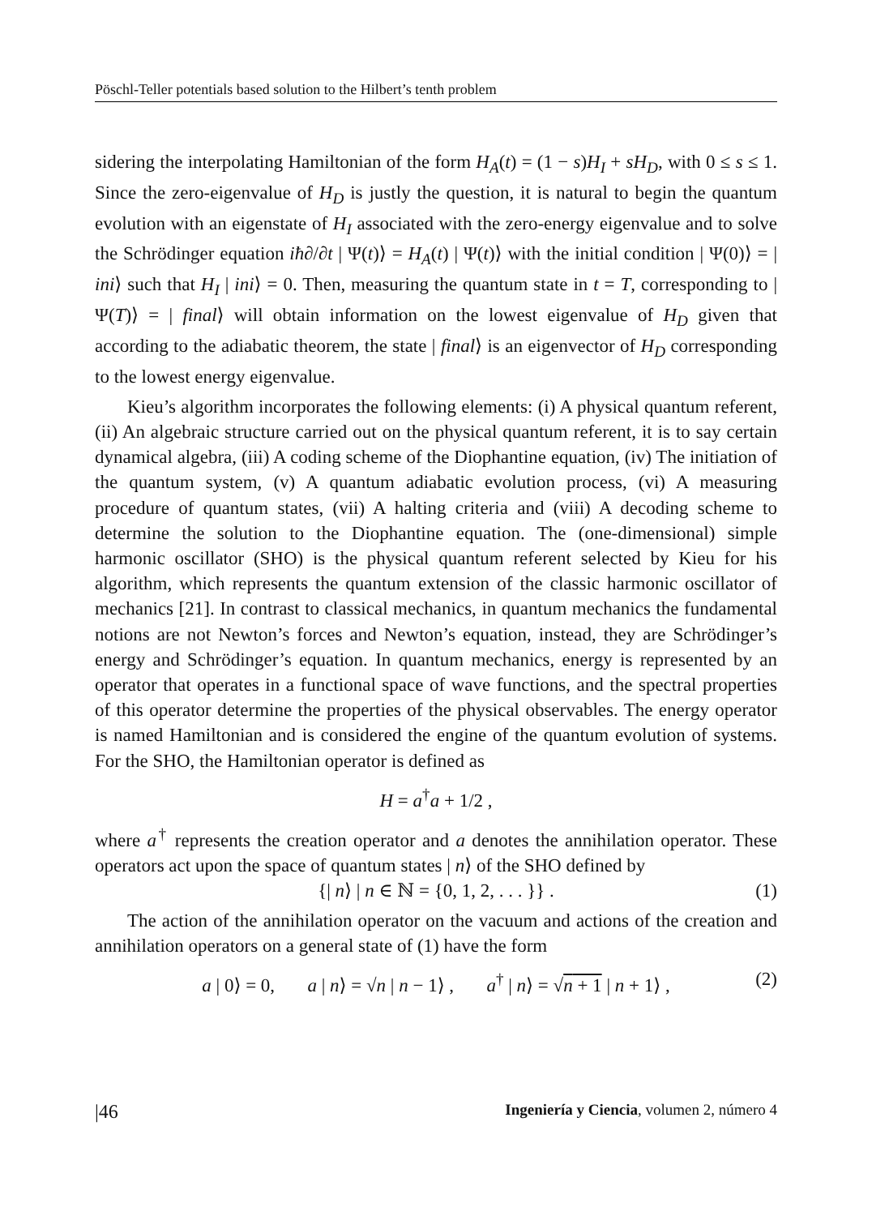Pöschl-Teller potentials based solution to the Hilbert’s tenth problem
sidering the interpolating Hamiltonian of the form H<sub>A</sub>(t) = (1 − s)H<sub>I</sub> + sH<sub>D</sub>, with 0 ≤ s ≤ 1. Since the zero-eigenvalue of H<sub>D</sub> is justly the question, it is natural to begin the quantum evolution with an eigenstate of H<sub>I</sub> associated with the zero-energy eigenvalue and to solve the Schrödinger equation iħ∂/∂t | Ψ(t)⟩ = H<sub>A</sub>(t) | Ψ(t)⟩ with the initial condition | Ψ(0)⟩ = | ini⟩ such that H<sub>I</sub> | ini⟩ = 0. Then, measuring the quantum state in t = T, corresponding to | Ψ(T)⟩ = | final⟩ will obtain information on the lowest eigenvalue of H<sub>D</sub> given that according to the adiabatic theorem, the state | final⟩ is an eigenvector of H<sub>D</sub> corresponding to the lowest energy eigenvalue.
Kieu’s algorithm incorporates the following elements: (i) A physical quantum referent, (ii) An algebraic structure carried out on the physical quantum referent, it is to say certain dynamical algebra, (iii) A coding scheme of the Diophantine equation, (iv) The initiation of the quantum system, (v) A quantum adiabatic evolution process, (vi) A measuring procedure of quantum states, (vii) A halting criteria and (viii) A decoding scheme to determine the solution to the Diophantine equation. The (one-dimensional) simple harmonic oscillator (SHO) is the physical quantum referent selected by Kieu for his algorithm, which represents the quantum extension of the classic harmonic oscillator of mechanics [21]. In contrast to classical mechanics, in quantum mechanics the fundamental notions are not Newton’s forces and Newton’s equation, instead, they are Schrödinger’s energy and Schrödinger’s equation. In quantum mechanics, energy is represented by an operator that operates in a functional space of wave functions, and the spectral properties of this operator determine the properties of the physical observables. The energy operator is named Hamiltonian and is considered the engine of the quantum evolution of systems. For the SHO, the Hamiltonian operator is defined as
H = a<sup>†</sup>a + 1/2 ,
where a<sup>†</sup> represents the creation operator and a denotes the annihilation operator. These operators act upon the space of quantum states | n⟩ of the SHO defined by
{| n⟩ | n ∈ ℕ = {0, 1, 2, . . . }} . (1)
The action of the annihilation operator on the vacuum and actions of the creation and annihilation operators on a general state of (1) have the form
a | 0⟩ = 0, a | n⟩ = √n | n − 1⟩ , a<sup>†</sup> | n⟩ = √n + 1 | n + 1⟩ , (2)
|46 Ingeniería y Ciencia, volumen 2, número 4